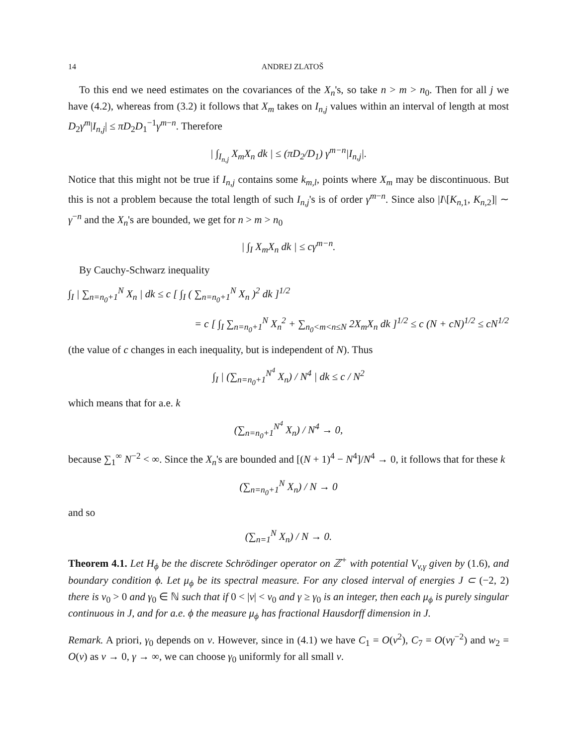14 ANDREJ ZLATOŠ
To this end we need estimates on the covariances of the X<sub>n</sub>'s, so take n > m > n<sub>0</sub>. Then for all j we have (4.2), whereas from (3.2) it follows that X<sub>m</sub> takes on I<sub>n,j</sub> values within an interval of length at most D<sub>2</sub>γ<sup>m</sup>|I<sub>n,j</sub>| ≤ πD<sub>2</sub>D<sub>1</sub><sup>−1</sup>γ<sup>m−n</sup>. Therefore
| ∫<sub>I<sub>n,j</sub></sub> X<sub>m</sub>X<sub>n</sub> dk | ≤ (πD<sub>2</sub>/D<sub>1</sub>) γ<sup>m−n</sup>|I<sub>n,j</sub>|.
Notice that this might not be true if I<sub>n,j</sub> contains some k<sub>m,l</sub>, points where X<sub>m</sub> may be discontinuous. But this is not a problem because the total length of such I<sub>n,j</sub>'s is of order γ<sup>m−n</sup>. Since also |I\[K<sub>n,1</sub>, K<sub>n,2</sub>]| ∼ γ<sup>−n</sup> and the X<sub>n</sub>'s are bounded, we get for n > m > n<sub>0</sub>
| ∫<sub>I</sub> X<sub>m</sub>X<sub>n</sub> dk | ≤ cγ<sup>m−n</sup>.
By Cauchy-Schwarz inequality
∫<sub>I</sub> | ∑<sub>n=n<sub>0</sub>+1</sub><sup>N</sup> X<sub>n</sub> | dk ≤ c [ ∫<sub>I</sub> ( ∑<sub>n=n<sub>0</sub>+1</sub><sup>N</sup> X<sub>n</sub> )<sup>2</sup> dk ]<sup>1/2</sup>
= c [ ∫<sub>I</sub> ∑<sub>n=n<sub>0</sub>+1</sub><sup>N</sup> X<sub>n</sub><sup>2</sup> + ∑<sub>n<sub>0</sub><m<n≤N</sub> 2X<sub>m</sub>X<sub>n</sub> dk ]<sup>1/2</sup> ≤ c (N + cN)<sup>1/2</sup> ≤ cN<sup>1/2</sup>
(the value of c changes in each inequality, but is independent of N). Thus
∫<sub>I</sub> | (∑<sub>n=n<sub>0</sub>+1</sub><sup>N<sup>4</sup></sup> X<sub>n</sub>) / N<sup>4</sup> | dk ≤ c / N<sup>2</sup>
which means that for a.e. k
(∑<sub>n=n<sub>0</sub>+1</sub><sup>N<sup>4</sup></sup> X<sub>n</sub>) / N<sup>4</sup> → 0,
because ∑<sub>1</sub><sup>∞</sup> N<sup>−2</sup> < ∞. Since the X<sub>n</sub>'s are bounded and [(N + 1)<sup>4</sup> − N<sup>4</sup>]/N<sup>4</sup> → 0, it follows that for these k
(∑<sub>n=n<sub>0</sub>+1</sub><sup>N</sup> X<sub>n</sub>) / N → 0
and so
(∑<sub>n=1</sub><sup>N</sup> X<sub>n</sub>) / N → 0.
Theorem 4.1. Let H<sub>ϕ</sub> be the discrete Schrödinger operator on ℤ<sup>+</sup> with potential V<sub>v,γ</sub> given by (1.6), and boundary condition ϕ. Let μ<sub>ϕ</sub> be its spectral measure. For any closed interval of energies J ⊂ (−2, 2) there is v<sub>0</sub> > 0 and γ<sub>0</sub> ∈ ℕ such that if 0 < |v| < v<sub>0</sub> and γ ≥ γ<sub>0</sub> is an integer, then each μ<sub>ϕ</sub> is purely singular continuous in J, and for a.e. ϕ the measure μ<sub>ϕ</sub> has fractional Hausdorff dimension in J.
Remark. A priori, γ<sub>0</sub> depends on v. However, since in (4.1) we have C<sub>1</sub> = O(v<sup>2</sup>), C<sub>7</sub> = O(vγ<sup>−2</sup>) and w<sub>2</sub> = O(v) as v → 0, γ → ∞, we can choose γ<sub>0</sub> uniformly for all small v.